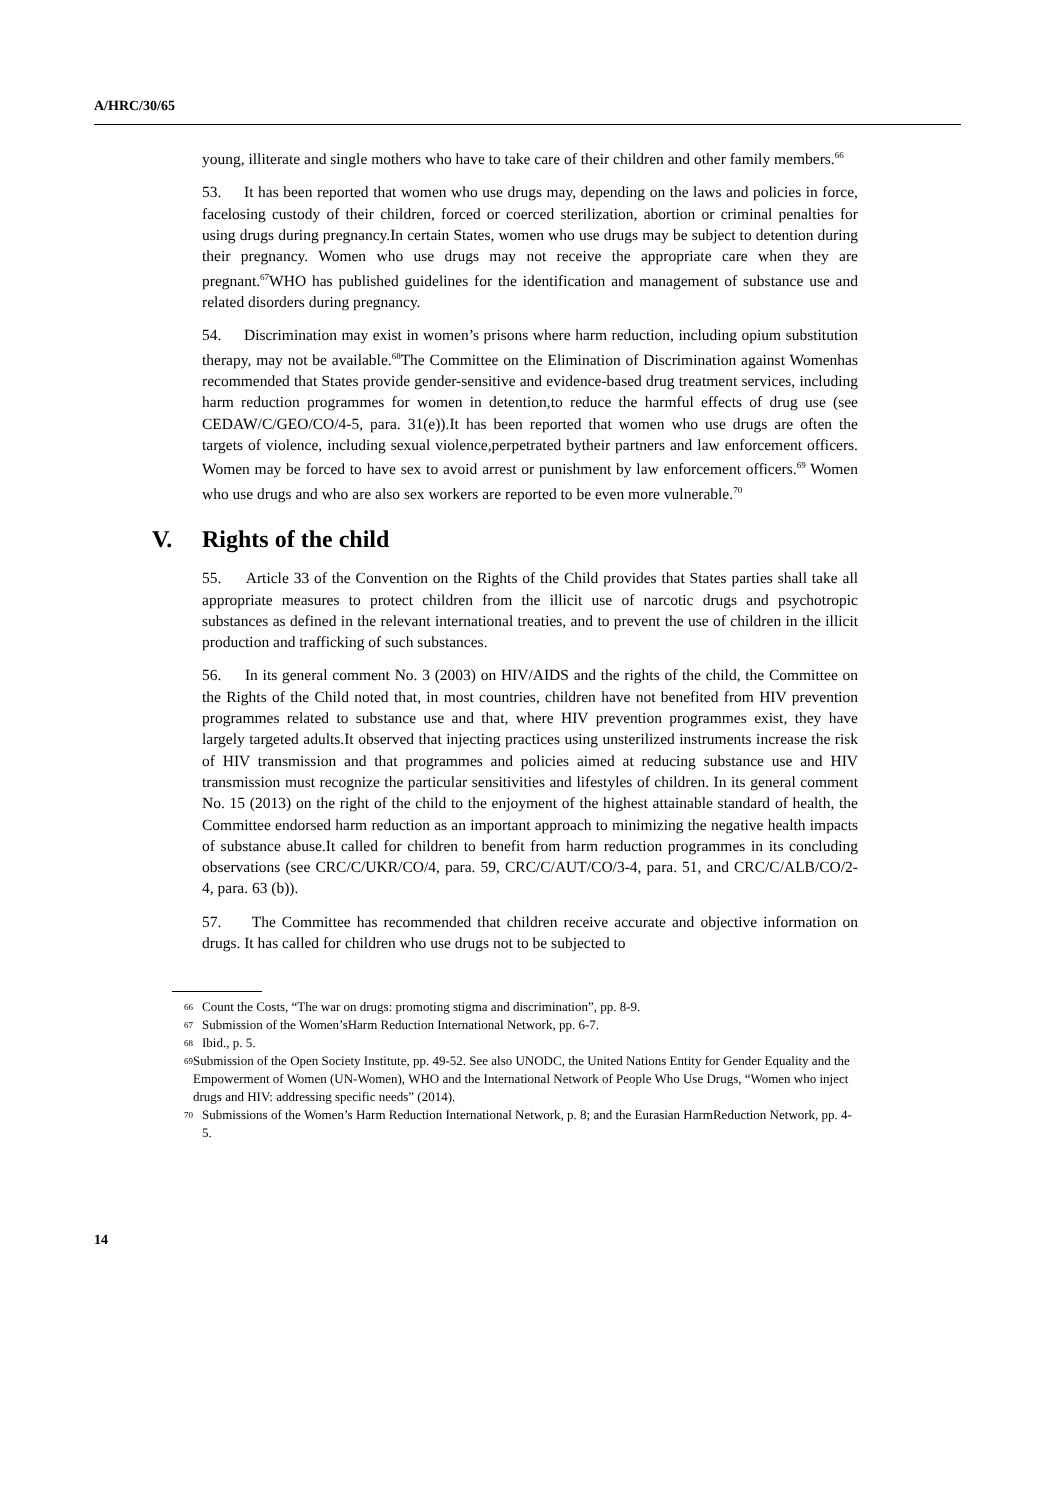A/HRC/30/65
young, illiterate and single mothers who have to take care of their children and other family members.<sup>66</sup>
53. It has been reported that women who use drugs may, depending on the laws and policies in force, facelosing custody of their children, forced or coerced sterilization, abortion or criminal penalties for using drugs during pregnancy.In certain States, women who use drugs may be subject to detention during their pregnancy. Women who use drugs may not receive the appropriate care when they are pregnant.<sup>67</sup>WHO has published guidelines for the identification and management of substance use and related disorders during pregnancy.
54. Discrimination may exist in women’s prisons where harm reduction, including opium substitution therapy, may not be available.<sup>68</sup>The Committee on the Elimination of Discrimination against Womenhas recommended that States provide gender-sensitive and evidence-based drug treatment services, including harm reduction programmes for women in detention,to reduce the harmful effects of drug use (see CEDAW/C/GEO/CO/4-5, para. 31(e)).It has been reported that women who use drugs are often the targets of violence, including sexual violence,perpetrated bytheir partners and law enforcement officers. Women may be forced to have sex to avoid arrest or punishment by law enforcement officers.<sup>69</sup> Women who use drugs and who are also sex workers are reported to be even more vulnerable.<sup>70</sup>
V. Rights of the child
55. Article 33 of the Convention on the Rights of the Child provides that States parties shall take all appropriate measures to protect children from the illicit use of narcotic drugs and psychotropic substances as defined in the relevant international treaties, and to prevent the use of children in the illicit production and trafficking of such substances.
56. In its general comment No. 3 (2003) on HIV/AIDS and the rights of the child, the Committee on the Rights of the Child noted that, in most countries, children have not benefited from HIV prevention programmes related to substance use and that, where HIV prevention programmes exist, they have largely targeted adults.It observed that injecting practices using unsterilized instruments increase the risk of HIV transmission and that programmes and policies aimed at reducing substance use and HIV transmission must recognize the particular sensitivities and lifestyles of children. In its general comment No. 15 (2013) on the right of the child to the enjoyment of the highest attainable standard of health, the Committee endorsed harm reduction as an important approach to minimizing the negative health impacts of substance abuse.It called for children to benefit from harm reduction programmes in its concluding observations (see CRC/C/UKR/CO/4, para. 59, CRC/C/AUT/CO/3-4, para. 51, and CRC/C/ALB/CO/2-4, para. 63 (b)).
57. The Committee has recommended that children receive accurate and objective information on drugs. It has called for children who use drugs not to be subjected to
66 Count the Costs, “The war on drugs: promoting stigma and discrimination”, pp. 8-9.
67 Submission of the Women’sHarm Reduction International Network, pp. 6-7.
68 Ibid., p. 5.
69 Submission of the Open Society Institute, pp. 49-52. See also UNODC, the United Nations Entity for Gender Equality and the Empowerment of Women (UN-Women), WHO and the International Network of People Who Use Drugs, “Women who inject drugs and HIV: addressing specific needs” (2014).
70 Submissions of the Women’s Harm Reduction International Network, p. 8; and the Eurasian HarmReduction Network, pp. 4-5.
14